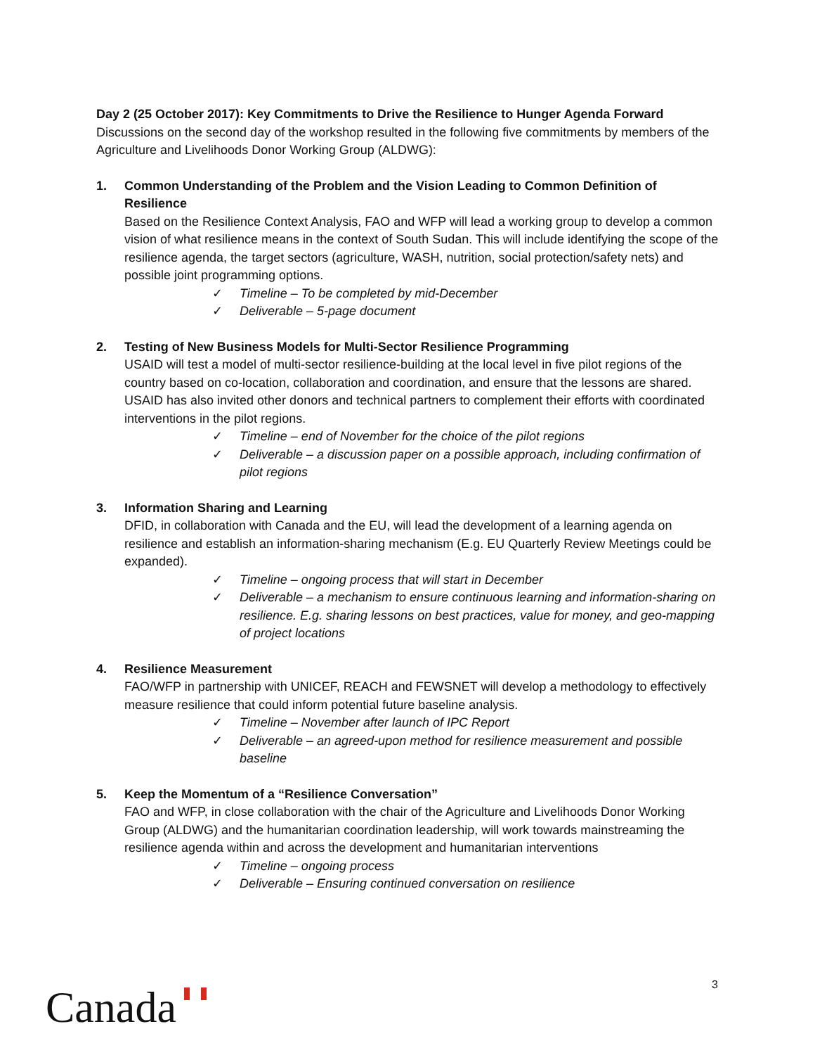Day 2 (25 October 2017): Key Commitments to Drive the Resilience to Hunger Agenda Forward
Discussions on the second day of the workshop resulted in the following five commitments by members of the Agriculture and Livelihoods Donor Working Group (ALDWG):
1. Common Understanding of the Problem and the Vision Leading to Common Definition of Resilience
Based on the Resilience Context Analysis, FAO and WFP will lead a working group to develop a common vision of what resilience means in the context of South Sudan. This will include identifying the scope of the resilience agenda, the target sectors (agriculture, WASH, nutrition, social protection/safety nets) and possible joint programming options.
✓ Timeline – To be completed by mid-December
✓ Deliverable – 5-page document
2. Testing of New Business Models for Multi-Sector Resilience Programming
USAID will test a model of multi-sector resilience-building at the local level in five pilot regions of the country based on co-location, collaboration and coordination, and ensure that the lessons are shared. USAID has also invited other donors and technical partners to complement their efforts with coordinated interventions in the pilot regions.
✓ Timeline – end of November for the choice of the pilot regions
✓ Deliverable – a discussion paper on a possible approach, including confirmation of pilot regions
3. Information Sharing and Learning
DFID, in collaboration with Canada and the EU, will lead the development of a learning agenda on resilience and establish an information-sharing mechanism (E.g. EU Quarterly Review Meetings could be expanded).
✓ Timeline – ongoing process that will start in December
✓ Deliverable – a mechanism to ensure continuous learning and information-sharing on resilience. E.g. sharing lessons on best practices, value for money, and geo-mapping of project locations
4. Resilience Measurement
FAO/WFP in partnership with UNICEF, REACH and FEWSNET will develop a methodology to effectively measure resilience that could inform potential future baseline analysis.
✓ Timeline – November after launch of IPC Report
✓ Deliverable – an agreed-upon method for resilience measurement and possible baseline
5. Keep the Momentum of a “Resilience Conversation”
FAO and WFP, in close collaboration with the chair of the Agriculture and Livelihoods Donor Working Group (ALDWG) and the humanitarian coordination leadership, will work towards mainstreaming the resilience agenda within and across the development and humanitarian interventions
✓ Timeline – ongoing process
✓ Deliverable – Ensuring continued conversation on resilience
3
Canada